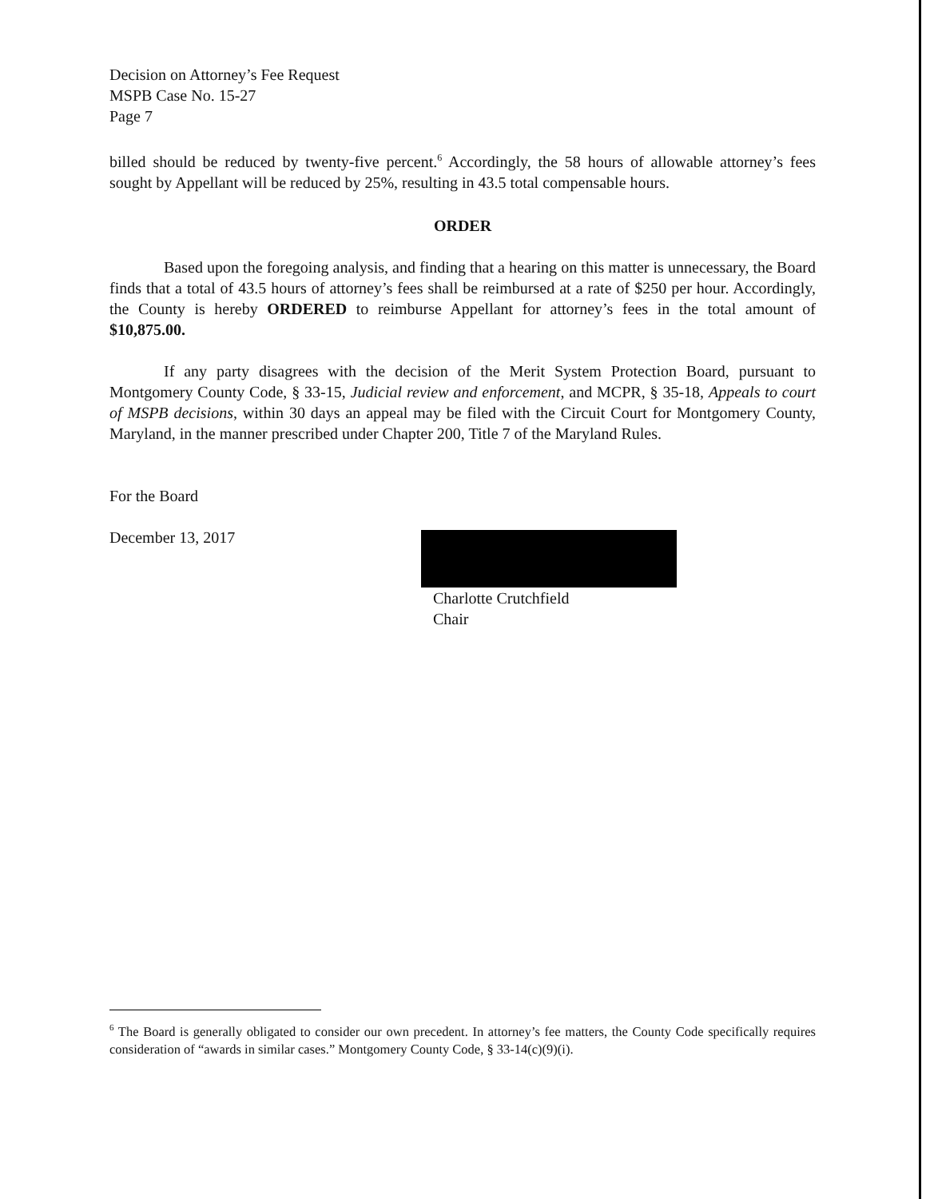Decision on Attorney’s Fee Request
MSPB Case No. 15-27
Page 7
billed should be reduced by twenty-five percent.<sup>6</sup> Accordingly, the 58 hours of allowable attorney’s fees sought by Appellant will be reduced by 25%, resulting in 43.5 total compensable hours.
ORDER
Based upon the foregoing analysis, and finding that a hearing on this matter is unnecessary, the Board finds that a total of 43.5 hours of attorney’s fees shall be reimbursed at a rate of $250 per hour. Accordingly, the County is hereby ORDERED to reimburse Appellant for attorney’s fees in the total amount of $10,875.00.
If any party disagrees with the decision of the Merit System Protection Board, pursuant to Montgomery County Code, § 33-15, Judicial review and enforcement, and MCPR, § 35-18, Appeals to court of MSPB decisions, within 30 days an appeal may be filed with the Circuit Court for Montgomery County, Maryland, in the manner prescribed under Chapter 200, Title 7 of the Maryland Rules.
For the Board
December 13, 2017
Charlotte Crutchfield
Chair
<sup>6</sup> The Board is generally obligated to consider our own precedent. In attorney’s fee matters, the County Code specifically requires consideration of “awards in similar cases.” Montgomery County Code, § 33-14(c)(9)(i).